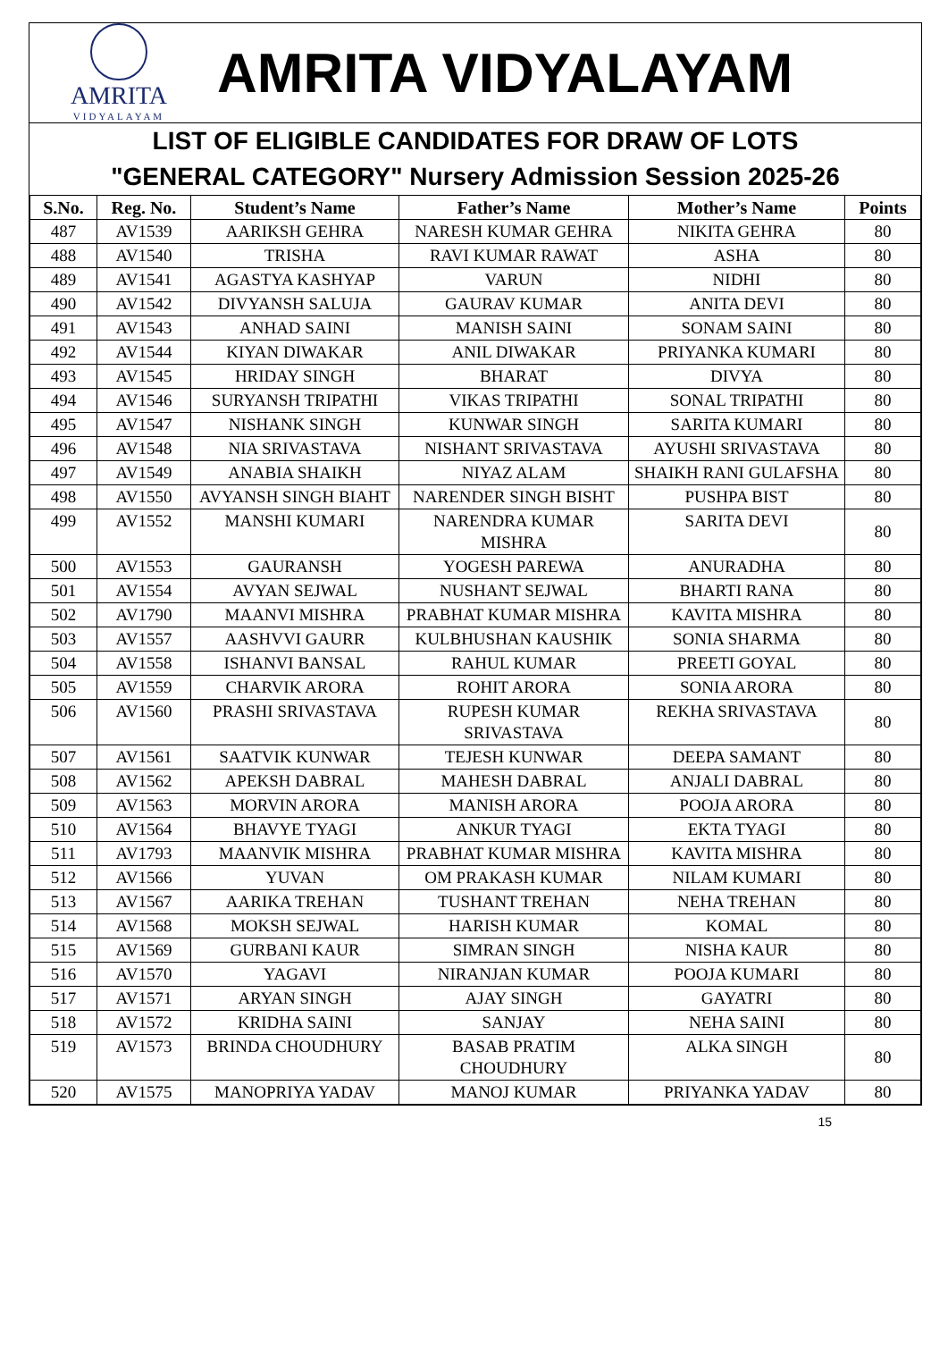AMRITA
VIDYALAYAM
AMRITA VIDYALAYAM
LIST OF ELIGIBLE CANDIDATES FOR DRAW OF LOTS
"GENERAL CATEGORY" Nursery Admission Session 2025-26
| S.No. | Reg. No. | Student’s Name | Father’s Name | Mother’s Name | Points |
| --- | --- | --- | --- | --- | --- |
| 487 | AV1539 | AARIKSH GEHRA | NARESH KUMAR GEHRA | NIKITA GEHRA | 80 |
| 488 | AV1540 | TRISHA | RAVI KUMAR RAWAT | ASHA | 80 |
| 489 | AV1541 | AGASTYA KASHYAP | VARUN | NIDHI | 80 |
| 490 | AV1542 | DIVYANSH SALUJA | GAURAV KUMAR | ANITA DEVI | 80 |
| 491 | AV1543 | ANHAD SAINI | MANISH SAINI | SONAM SAINI | 80 |
| 492 | AV1544 | KIYAN DIWAKAR | ANIL DIWAKAR | PRIYANKA KUMARI | 80 |
| 493 | AV1545 | HRIDAY SINGH | BHARAT | DIVYA | 80 |
| 494 | AV1546 | SURYANSH TRIPATHI | VIKAS TRIPATHI | SONAL TRIPATHI | 80 |
| 495 | AV1547 | NISHANK SINGH | KUNWAR SINGH | SARITA KUMARI | 80 |
| 496 | AV1548 | NIA SRIVASTAVA | NISHANT SRIVASTAVA | AYUSHI SRIVASTAVA | 80 |
| 497 | AV1549 | ANABIA SHAIKH | NIYAZ ALAM | SHAIKH RANI GULAFSHA | 80 |
| 498 | AV1550 | AVYANSH SINGH BIAHT | NARENDER SINGH BISHT | PUSHPA BIST | 80 |
| 499 | AV1552 | MANSHI KUMARI | NARENDRA KUMAR MISHRA | SARITA DEVI | 80 |
| 500 | AV1553 | GAURANSH | YOGESH PAREWA | ANURADHA | 80 |
| 501 | AV1554 | AVYAN SEJWAL | NUSHANT SEJWAL | BHARTI RANA | 80 |
| 502 | AV1790 | MAANVI MISHRA | PRABHAT KUMAR MISHRA | KAVITA MISHRA | 80 |
| 503 | AV1557 | AASHVVI GAURR | KULBHUSHAN KAUSHIK | SONIA SHARMA | 80 |
| 504 | AV1558 | ISHANVI BANSAL | RAHUL KUMAR | PREETI GOYAL | 80 |
| 505 | AV1559 | CHARVIK ARORA | ROHIT ARORA | SONIA ARORA | 80 |
| 506 | AV1560 | PRASHI SRIVASTAVA | RUPESH KUMAR SRIVASTAVA | REKHA SRIVASTAVA | 80 |
| 507 | AV1561 | SAATVIK KUNWAR | TEJESH KUNWAR | DEEPA SAMANT | 80 |
| 508 | AV1562 | APEKSH DABRAL | MAHESH DABRAL | ANJALI DABRAL | 80 |
| 509 | AV1563 | MORVIN ARORA | MANISH ARORA | POOJA ARORA | 80 |
| 510 | AV1564 | BHAVYE TYAGI | ANKUR TYAGI | EKTA TYAGI | 80 |
| 511 | AV1793 | MAANVIK MISHRA | PRABHAT KUMAR MISHRA | KAVITA MISHRA | 80 |
| 512 | AV1566 | YUVAN | OM PRAKASH KUMAR | NILAM KUMARI | 80 |
| 513 | AV1567 | AARIKA TREHAN | TUSHANT TREHAN | NEHA TREHAN | 80 |
| 514 | AV1568 | MOKSH SEJWAL | HARISH KUMAR | KOMAL | 80 |
| 515 | AV1569 | GURBANI KAUR | SIMRAN SINGH | NISHA KAUR | 80 |
| 516 | AV1570 | YAGAVI | NIRANJAN KUMAR | POOJA KUMARI | 80 |
| 517 | AV1571 | ARYAN SINGH | AJAY SINGH | GAYATRI | 80 |
| 518 | AV1572 | KRIDHA SAINI | SANJAY | NEHA SAINI | 80 |
| 519 | AV1573 | BRINDA CHOUDHURY | BASAB PRATIM CHOUDHURY | ALKA SINGH | 80 |
| 520 | AV1575 | MANOPRIYA YADAV | MANOJ KUMAR | PRIYANKA YADAV | 80 |
15